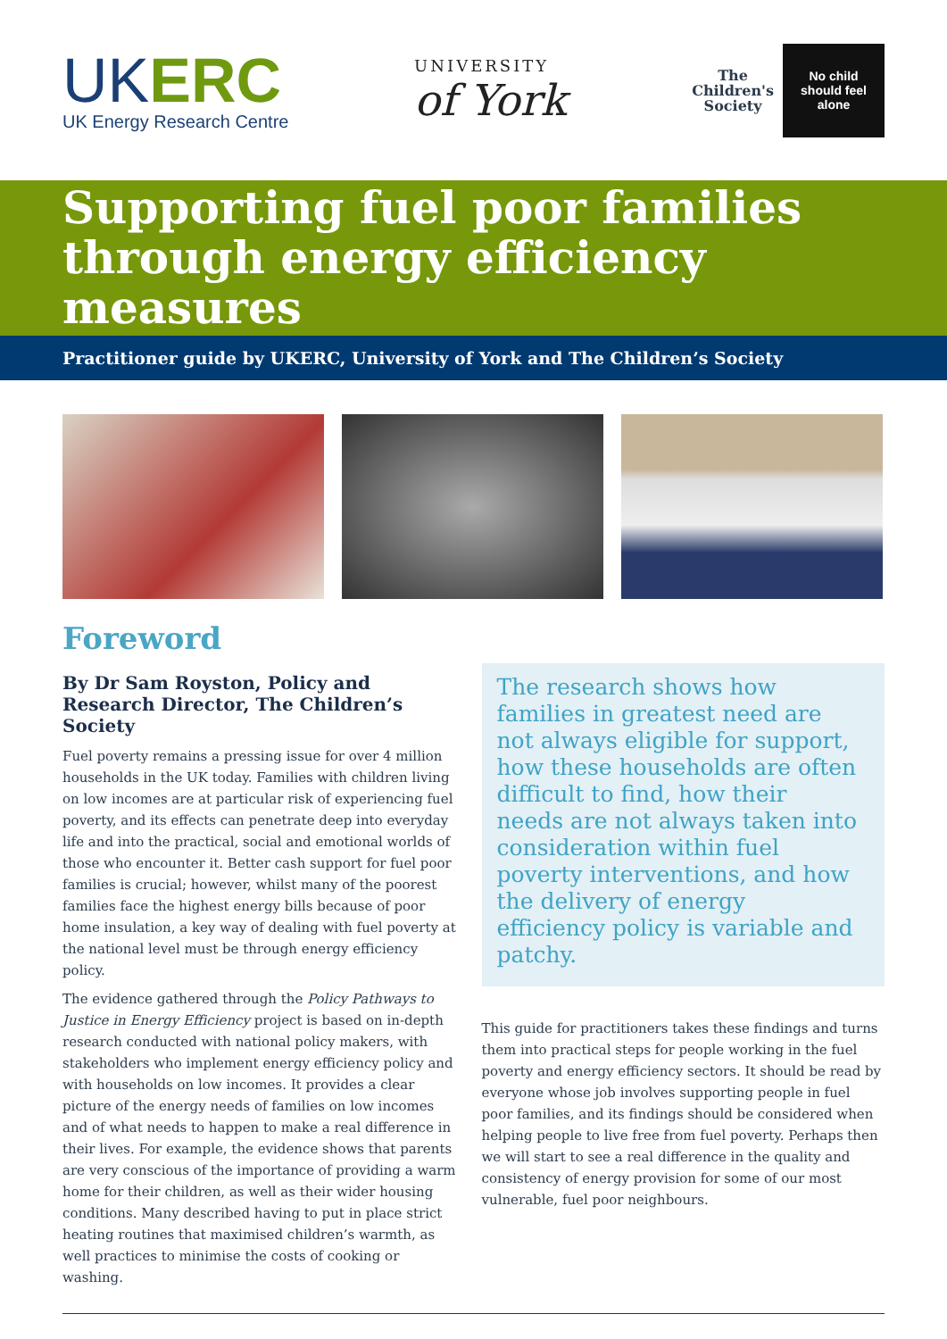UKERC
UK Energy Research Centre
UNIVERSITY
of York
The
Children's
Society
No child
should feel
alone
Supporting fuel poor families through energy efficiency measures
Practitioner guide by UKERC, University of York and The Children’s Society
Foreword
By Dr Sam Royston, Policy and Research Director, The Children’s Society
Fuel poverty remains a pressing issue for over 4 million households in the UK today. Families with children living on low incomes are at particular risk of experiencing fuel poverty, and its effects can penetrate deep into everyday life and into the practical, social and emotional worlds of those who encounter it. Better cash support for fuel poor families is crucial; however, whilst many of the poorest families face the highest energy bills because of poor home insulation, a key way of dealing with fuel poverty at the national level must be through energy efficiency policy.
The evidence gathered through the Policy Pathways to Justice in Energy Efficiency project is based on in-depth research conducted with national policy makers, with stakeholders who implement energy efficiency policy and with households on low incomes. It provides a clear picture of the energy needs of families on low incomes and of what needs to happen to make a real difference in their lives. For example, the evidence shows that parents are very conscious of the importance of providing a warm home for their children, as well as their wider housing conditions. Many described having to put in place strict heating routines that maximised children’s warmth, as well practices to minimise the costs of cooking or washing.
The research shows how families in greatest need are not always eligible for support, how these households are often difficult to find, how their needs are not always taken into consideration within fuel poverty interventions, and how the delivery of energy efficiency policy is variable and patchy.
This guide for practitioners takes these findings and turns them into practical steps for people working in the fuel poverty and energy efficiency sectors. It should be read by everyone whose job involves supporting people in fuel poor families, and its findings should be considered when helping people to live free from fuel poverty. Perhaps then we will start to see a real difference in the quality and consistency of energy provision for some of our most vulnerable, fuel poor neighbours.